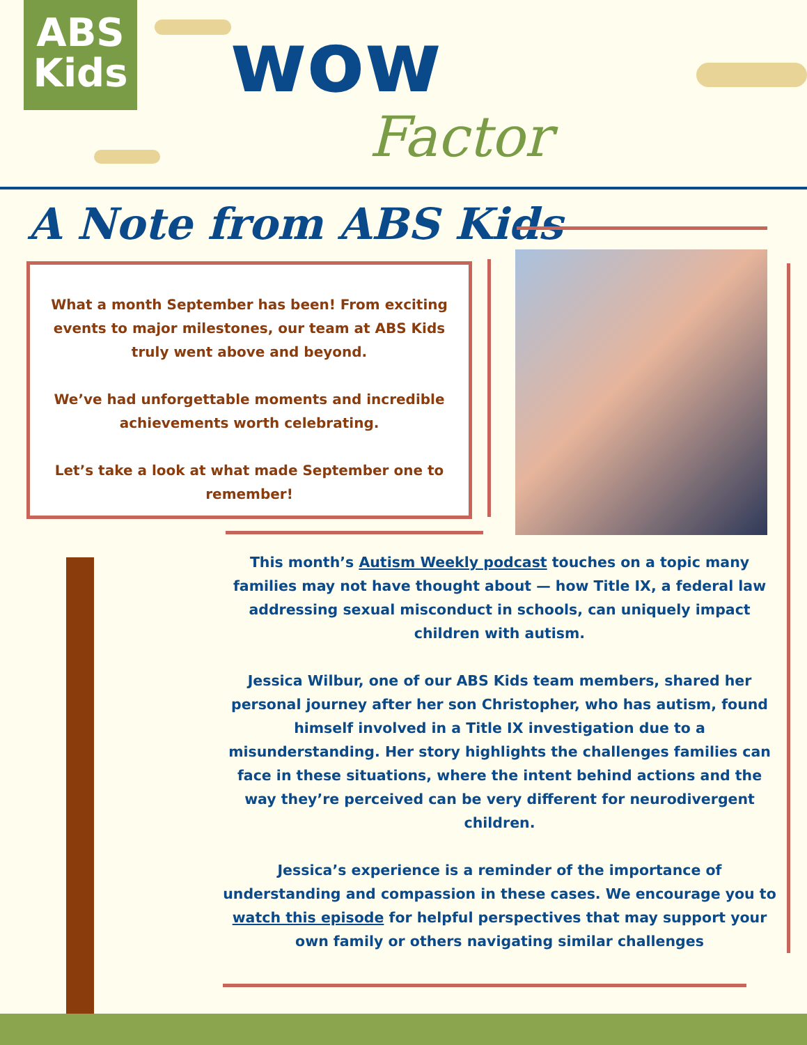ABS
Kids
wow
Factor
A Note from ABS Kids
What a month September has been! From exciting events to major milestones, our team at ABS Kids truly went above and beyond.
We’ve had unforgettable moments and incredible achievements worth celebrating.
Let’s take a look at what made September one to remember!
This month’s Autism Weekly podcast touches on a topic many families may not have thought about — how Title IX, a federal law addressing sexual misconduct in schools, can uniquely impact children with autism.
Jessica Wilbur, one of our ABS Kids team members, shared her personal journey after her son Christopher, who has autism, found himself involved in a Title IX investigation due to a misunderstanding. Her story highlights the challenges families can face in these situations, where the intent behind actions and the way they’re perceived can be very different for neurodivergent children.
Jessica’s experience is a reminder of the importance of understanding and compassion in these cases. We encourage you to watch this episode for helpful perspectives that may support your own family or others navigating similar challenges